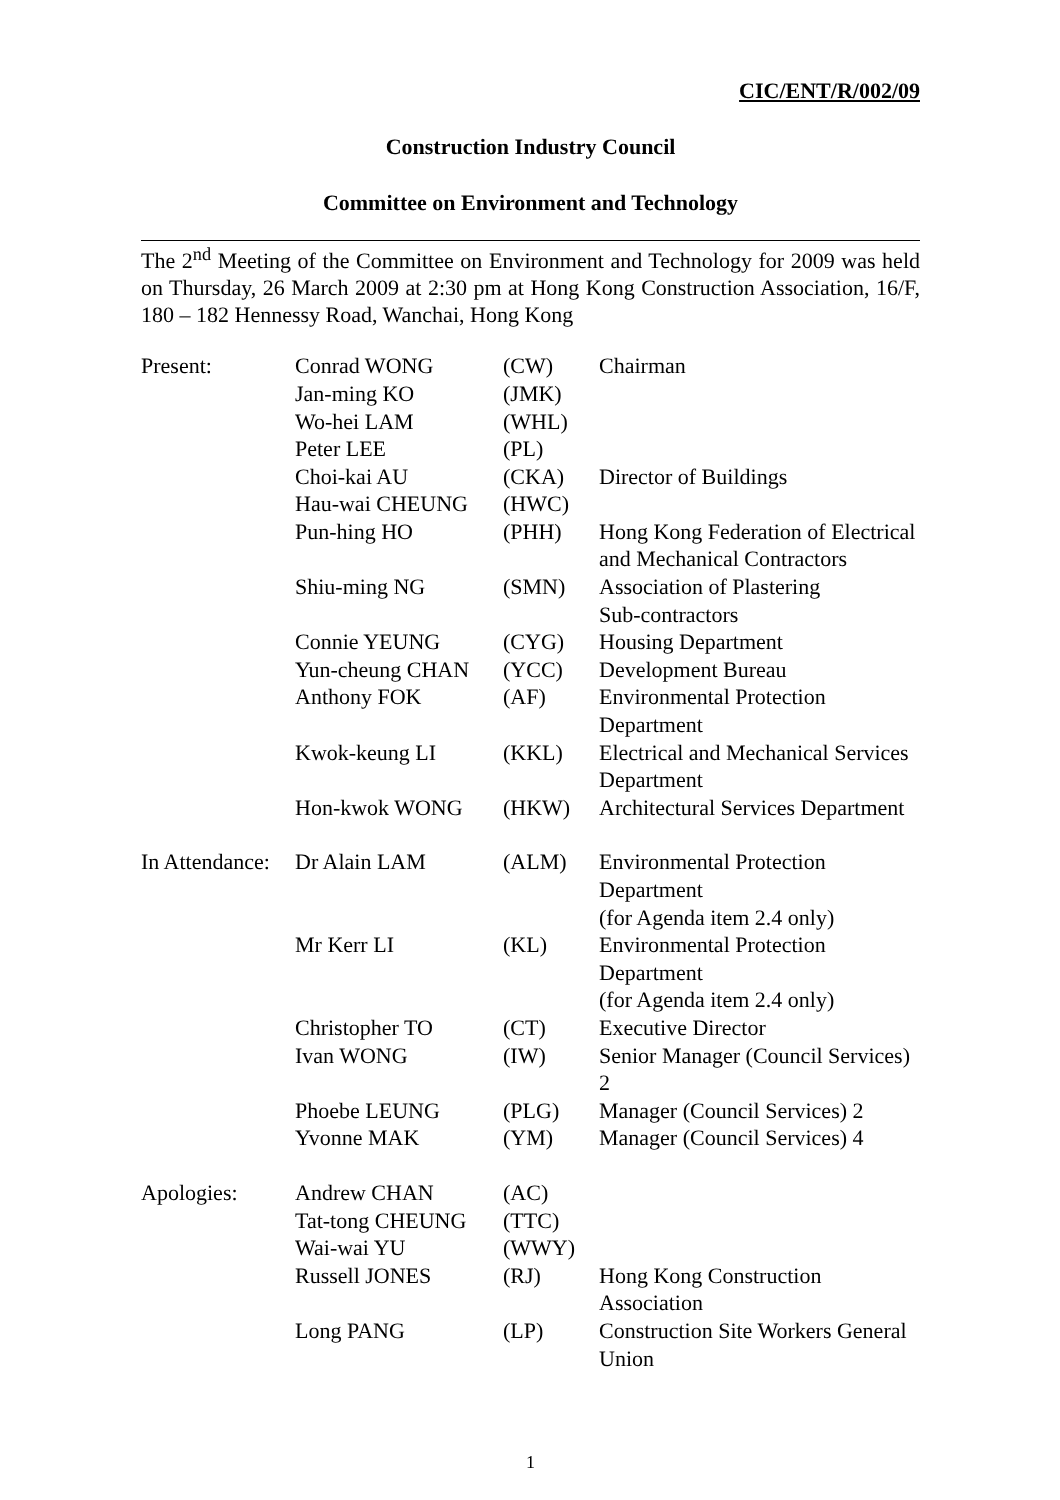CIC/ENT/R/002/09
Construction Industry Council
Committee on Environment and Technology
The 2<sup>nd</sup> Meeting of the Committee on Environment and Technology for 2009 was held on Thursday, 26 March 2009 at 2:30 pm at Hong Kong Construction Association, 16/F, 180 – 182 Hennessy Road, Wanchai, Hong Kong
| Present: | Conrad WONG | (CW) | Chairman |
| | Jan-ming KO | (JMK) | |
| | Wo-hei LAM | (WHL) | |
| | Peter LEE | (PL) | |
| | Choi-kai AU | (CKA) | Director of Buildings |
| | Hau-wai CHEUNG | (HWC) | |
| | Pun-hing HO | (PHH) | Hong Kong Federation of Electrical and Mechanical Contractors |
| | Shiu-ming NG | (SMN) | Association of Plastering Sub-contractors |
| | Connie YEUNG | (CYG) | Housing Department |
| | Yun-cheung CHAN | (YCC) | Development Bureau |
| | Anthony FOK | (AF) | Environmental Protection Department |
| | Kwok-keung LI | (KKL) | Electrical and Mechanical Services Department |
| | Hon-kwok WONG | (HKW) | Architectural Services Department |
| In Attendance: | Dr Alain LAM | (ALM) | Environmental Protection Department (for Agenda item 2.4 only) |
| | Mr Kerr LI | (KL) | Environmental Protection Department (for Agenda item 2.4 only) |
| | Christopher TO | (CT) | Executive Director |
| | Ivan WONG | (IW) | Senior Manager (Council Services) 2 |
| | Phoebe LEUNG | (PLG) | Manager (Council Services) 2 |
| | Yvonne MAK | (YM) | Manager (Council Services) 4 |
| Apologies: | Andrew CHAN | (AC) | |
| | Tat-tong CHEUNG | (TTC) | |
| | Wai-wai YU | (WWY) | |
| | Russell JONES | (RJ) | Hong Kong Construction Association |
| | Long PANG | (LP) | Construction Site Workers General Union |
1